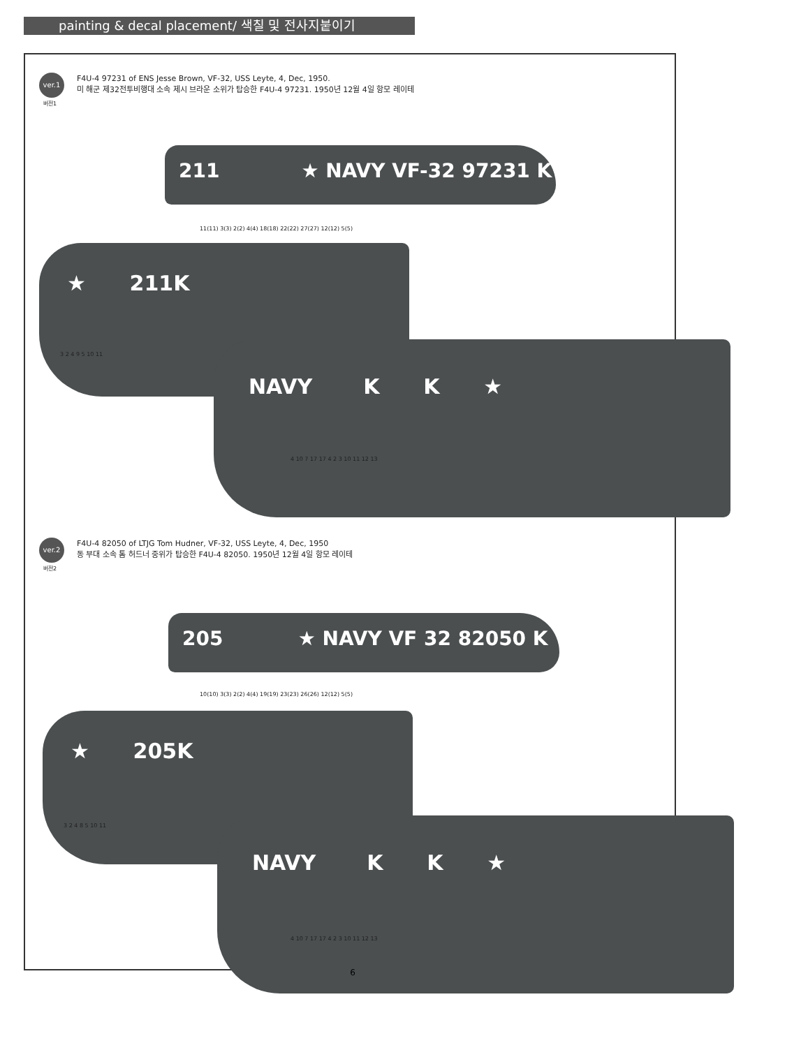painting & decal placement/ 색칠 및 전사지붙이기
ver.1
버전1
F4U-4 97231 of ENS Jesse Brown, VF-32, USS Leyte, 4, Dec, 1950.
미 해군 제32전투비행대 소속 제시 브라운 소위가 탑승한 F4U-4 97231. 1950년 12월 4일 항모 레이테
211 ★ NAVY VF-32 97231 K
11(11) 3(3) 2(2) 4(4) 18(18) 22(22) 27(27) 12(12) 5(5)
★ 211K
3 2 4 9 5 10 11 NAVY K K ★
4 10 7 17 17 4 2 3 10 11 12 13
ver.2
버전2
F4U-4 82050 of LTJG Tom Hudner, VF-32, USS Leyte, 4, Dec, 1950
동 부대 소속 톰 허드너 중위가 탑승한 F4U-4 82050. 1950년 12월 4일 항모 레이테
205 ★ NAVY VF 32 82050 K
10(10) 3(3) 2(2) 4(4) 19(19) 23(23) 26(26) 12(12) 5(5)
★ 205K
3 2 4 8 5 10 11 NAVY K K ★
4 10 7 17 17 4 2 3 10 11 12 13
6